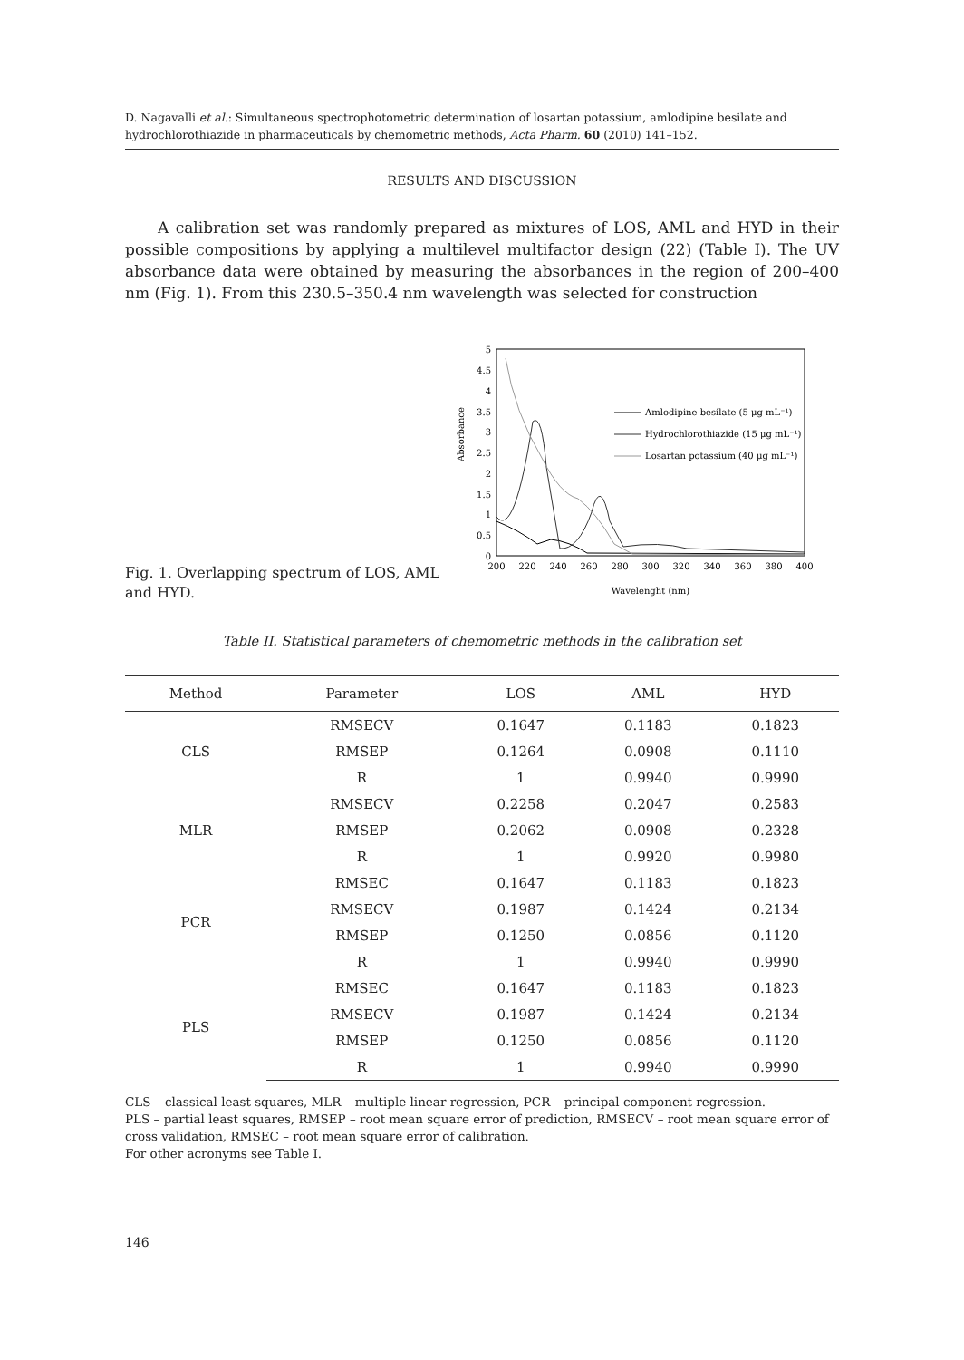D. Nagavalli et al.: Simultaneous spectrophotometric determination of losartan potassium, amlodipine besilate and hydrochlorothiazide in pharmaceuticals by chemometric methods, Acta Pharm. 60 (2010) 141–152.
RESULTS AND DISCUSSION
A calibration set was randomly prepared as mixtures of LOS, AML and HYD in their possible compositions by applying a multilevel multifactor design (22) (Table I). The UV absorbance data were obtained by measuring the absorbances in the region of 200–400 nm (Fig. 1). From this 230.5–350.4 nm wavelength was selected for construction
Fig. 1. Overlapping spectrum of LOS, AML and HYD.
Absorbance
5
4.5
4
3.5
3
2.5
2
1.5
1
0.5
0
200
220
240
260
280
300
320
340
360
380
400
Wavelenght (nm)
Amlodipine besilate (5 μg mL⁻¹)
Hydrochlorothiazide (15 μg mL⁻¹)
Losartan potassium (40 μg mL⁻¹)
Table II. Statistical parameters of chemometric methods in the calibration set
| Method | Parameter | LOS | AML | HYD |
| --- | --- | --- | --- | --- |
| CLS | RMSECV | 0.1647 | 0.1183 | 0.1823 |
| | RMSEP | 0.1264 | 0.0908 | 0.1110 |
| | R | 1 | 0.9940 | 0.9990 |
| MLR | RMSECV | 0.2258 | 0.2047 | 0.2583 |
| | RMSEP | 0.2062 | 0.0908 | 0.2328 |
| | R | 1 | 0.9920 | 0.9980 |
| PCR | RMSEC | 0.1647 | 0.1183 | 0.1823 |
| | RMSECV | 0.1987 | 0.1424 | 0.2134 |
| | RMSEP | 0.1250 | 0.0856 | 0.1120 |
| | R | 1 | 0.9940 | 0.9990 |
| PLS | RMSEC | 0.1647 | 0.1183 | 0.1823 |
| | RMSECV | 0.1987 | 0.1424 | 0.2134 |
| | RMSEP | 0.1250 | 0.0856 | 0.1120 |
| | R | 1 | 0.9940 | 0.9990 |
CLS – classical least squares, MLR – multiple linear regression, PCR – principal component regression.
PLS – partial least squares, RMSEP – root mean square error of prediction, RMSECV – root mean square error of cross validation, RMSEC – root mean square error of calibration.
For other acronyms see Table I.
146